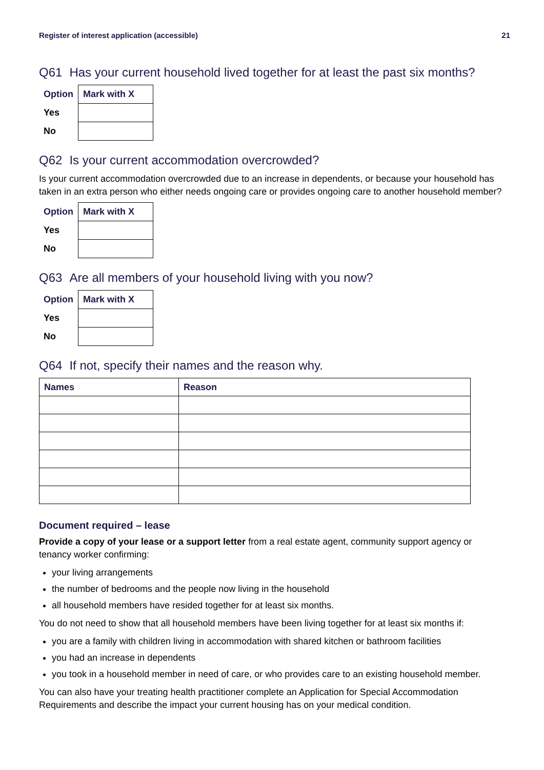Register of interest application (accessible) 21
Q61 Has your current household lived together for at least the past six months?
| Option | Mark with X |
| --- | --- |
| Yes | |
| No | |
Q62 Is your current accommodation overcrowded?
Is your current accommodation overcrowded due to an increase in dependents, or because your household has taken in an extra person who either needs ongoing care or provides ongoing care to another household member?
| Option | Mark with X |
| --- | --- |
| Yes | |
| No | |
Q63 Are all members of your household living with you now?
| Option | Mark with X |
| --- | --- |
| Yes | |
| No | |
Q64 If not, specify their names and the reason why.
| Names | Reason |
| --- | --- |
Document required – lease
Provide a copy of your lease or a support letter from a real estate agent, community support agency or tenancy worker confirming:
your living arrangements
the number of bedrooms and the people now living in the household
all household members have resided together for at least six months.
You do not need to show that all household members have been living together for at least six months if:
you are a family with children living in accommodation with shared kitchen or bathroom facilities
you had an increase in dependents
you took in a household member in need of care, or who provides care to an existing household member.
You can also have your treating health practitioner complete an Application for Special Accommodation Requirements and describe the impact your current housing has on your medical condition.